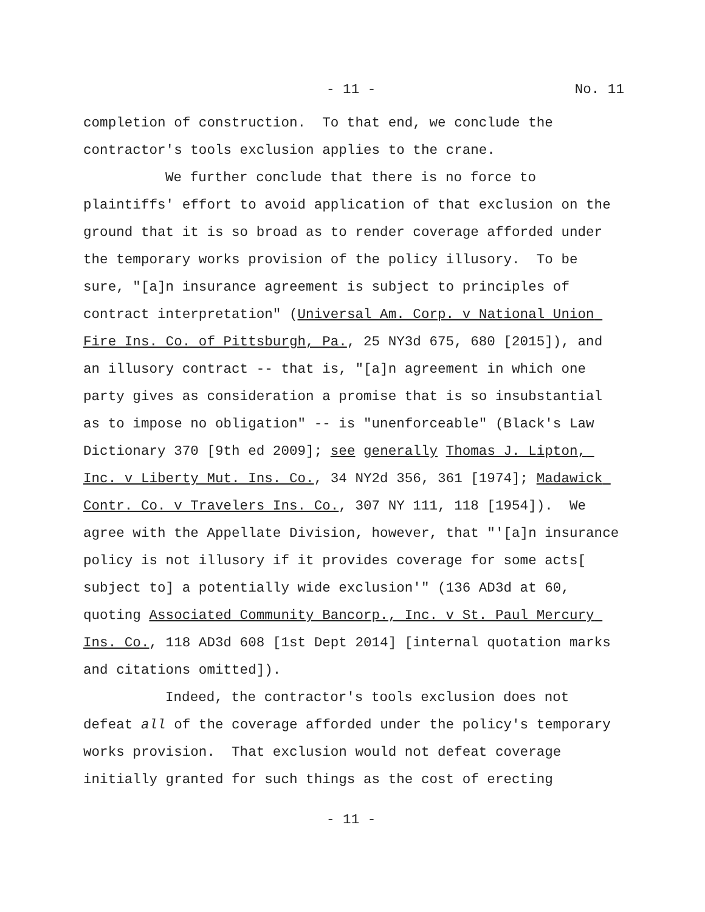- 11 - No. 11
completion of construction. To that end, we conclude the contractor's tools exclusion applies to the crane.
We further conclude that there is no force to plaintiffs' effort to avoid application of that exclusion on the ground that it is so broad as to render coverage afforded under the temporary works provision of the policy illusory. To be sure, "[a]n insurance agreement is subject to principles of contract interpretation" (Universal Am. Corp. v National Union Fire Ins. Co. of Pittsburgh, Pa., 25 NY3d 675, 680 [2015]), and an illusory contract -- that is, "[a]n agreement in which one party gives as consideration a promise that is so insubstantial as to impose no obligation" -- is "unenforceable" (Black's Law Dictionary 370 [9th ed 2009]; see generally Thomas J. Lipton, Inc. v Liberty Mut. Ins. Co., 34 NY2d 356, 361 [1974]; Madawick Contr. Co. v Travelers Ins. Co., 307 NY 111, 118 [1954]). We agree with the Appellate Division, however, that "'[a]n insurance policy is not illusory if it provides coverage for some acts[ subject to] a potentially wide exclusion'" (136 AD3d at 60, quoting Associated Community Bancorp., Inc. v St. Paul Mercury Ins. Co., 118 AD3d 608 [1st Dept 2014] [internal quotation marks and citations omitted]).
Indeed, the contractor's tools exclusion does not defeat all of the coverage afforded under the policy's temporary works provision. That exclusion would not defeat coverage initially granted for such things as the cost of erecting
- 11 -